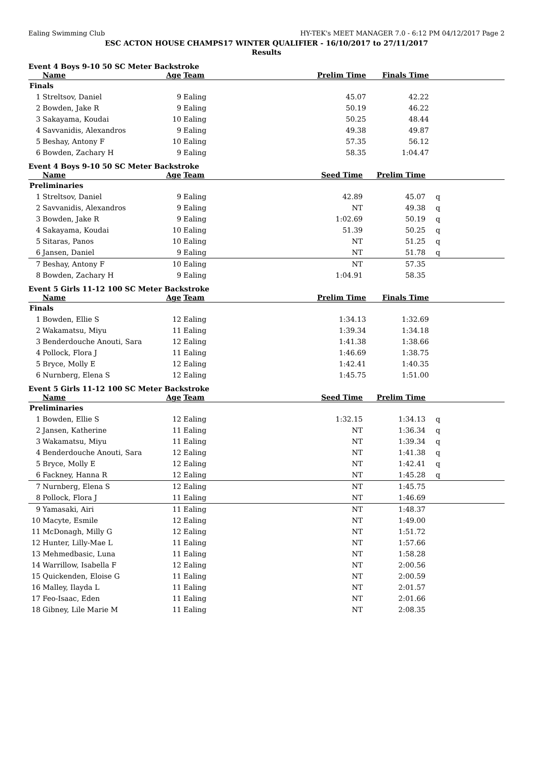Ealing Swimming Club HY-TEK's MEET MANAGER 7.0 - 6:12 PM 04/12/2017 Page 2
ESC ACTON HOUSE CHAMPS17 WINTER QUALIFIER - 16/10/2017 to 27/11/2017
Results
Event 4 Boys 9-10 50 SC Meter Backstroke
| | Name | Age | Team | Prelim Time | Finals Time | |
| --- | --- | --- | --- | --- | --- | --- |
| Finals | | | | | | |
| 1 | Streltsov, Daniel | 9 | Ealing | 45.07 | 42.22 | |
| 2 | Bowden, Jake R | 9 | Ealing | 50.19 | 46.22 | |
| 3 | Sakayama, Koudai | 10 | Ealing | 50.25 | 48.44 | |
| 4 | Savvanidis, Alexandros | 9 | Ealing | 49.38 | 49.87 | |
| 5 | Beshay, Antony F | 10 | Ealing | 57.35 | 56.12 | |
| 6 | Bowden, Zachary H | 9 | Ealing | 58.35 | 1:04.47 | |
Event 4 Boys 9-10 50 SC Meter Backstroke
| | Name | Age | Team | Seed Time | Prelim Time | |
| --- | --- | --- | --- | --- | --- | --- |
| Preliminaries | | | | | | |
| 1 | Streltsov, Daniel | 9 | Ealing | 42.89 | 45.07 | q |
| 2 | Savvanidis, Alexandros | 9 | Ealing | NT | 49.38 | q |
| 3 | Bowden, Jake R | 9 | Ealing | 1:02.69 | 50.19 | q |
| 4 | Sakayama, Koudai | 10 | Ealing | 51.39 | 50.25 | q |
| 5 | Sitaras, Panos | 10 | Ealing | NT | 51.25 | q |
| 6 | Jansen, Daniel | 9 | Ealing | NT | 51.78 | q |
| 7 | Beshay, Antony F | 10 | Ealing | NT | 57.35 | |
| 8 | Bowden, Zachary H | 9 | Ealing | 1:04.91 | 58.35 | |
Event 5 Girls 11-12 100 SC Meter Backstroke
| | Name | Age | Team | Prelim Time | Finals Time | |
| --- | --- | --- | --- | --- | --- | --- |
| Finals | | | | | | |
| 1 | Bowden, Ellie S | 12 | Ealing | 1:34.13 | 1:32.69 | |
| 2 | Wakamatsu, Miyu | 11 | Ealing | 1:39.34 | 1:34.18 | |
| 3 | Benderdouche Anouti, Sara | 12 | Ealing | 1:41.38 | 1:38.66 | |
| 4 | Pollock, Flora J | 11 | Ealing | 1:46.69 | 1:38.75 | |
| 5 | Bryce, Molly E | 12 | Ealing | 1:42.41 | 1:40.35 | |
| 6 | Nurnberg, Elena S | 12 | Ealing | 1:45.75 | 1:51.00 | |
Event 5 Girls 11-12 100 SC Meter Backstroke
| | Name | Age | Team | Seed Time | Prelim Time | |
| --- | --- | --- | --- | --- | --- | --- |
| Preliminaries | | | | | | |
| 1 | Bowden, Ellie S | 12 | Ealing | 1:32.15 | 1:34.13 | q |
| 2 | Jansen, Katherine | 11 | Ealing | NT | 1:36.34 | q |
| 3 | Wakamatsu, Miyu | 11 | Ealing | NT | 1:39.34 | q |
| 4 | Benderdouche Anouti, Sara | 12 | Ealing | NT | 1:41.38 | q |
| 5 | Bryce, Molly E | 12 | Ealing | NT | 1:42.41 | q |
| 6 | Fackney, Hanna R | 12 | Ealing | NT | 1:45.28 | q |
| 7 | Nurnberg, Elena S | 12 | Ealing | NT | 1:45.75 | |
| 8 | Pollock, Flora J | 11 | Ealing | NT | 1:46.69 | |
| 9 | Yamasaki, Airi | 11 | Ealing | NT | 1:48.37 | |
| 10 | Macyte, Esmile | 12 | Ealing | NT | 1:49.00 | |
| 11 | McDonagh, Milly G | 12 | Ealing | NT | 1:51.72 | |
| 12 | Hunter, Lilly-Mae L | 11 | Ealing | NT | 1:57.66 | |
| 13 | Mehmedbasic, Luna | 11 | Ealing | NT | 1:58.28 | |
| 14 | Warrillow, Isabella F | 12 | Ealing | NT | 2:00.56 | |
| 15 | Quickenden, Eloise G | 11 | Ealing | NT | 2:00.59 | |
| 16 | Malley, Ilayda L | 11 | Ealing | NT | 2:01.57 | |
| 17 | Feo-Isaac, Eden | 11 | Ealing | NT | 2:01.66 | |
| 18 | Gibney, Lile Marie M | 11 | Ealing | NT | 2:08.35 | |